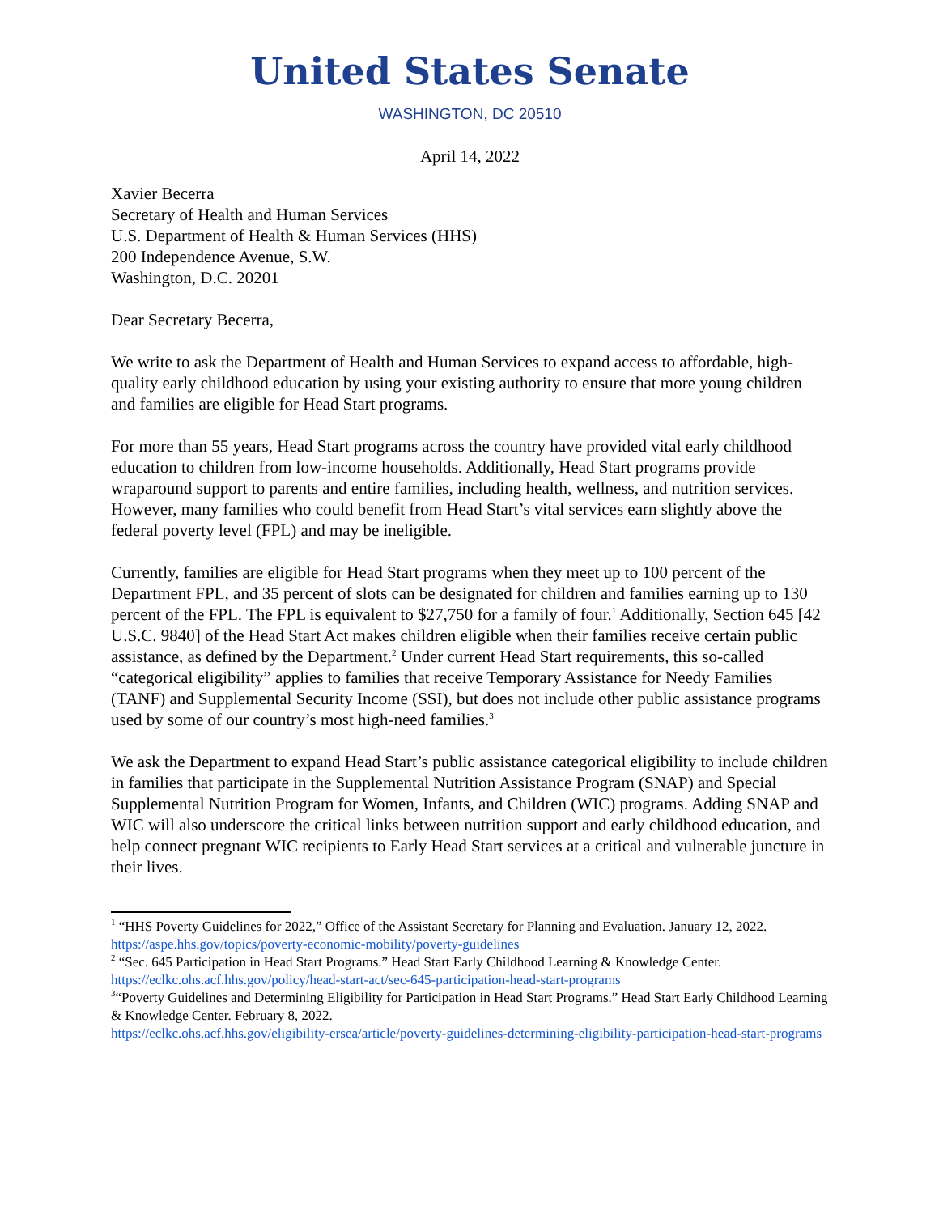United States Senate
WASHINGTON, DC 20510
April 14, 2022
Xavier Becerra
Secretary of Health and Human Services
U.S. Department of Health & Human Services (HHS)
200 Independence Avenue, S.W.
Washington, D.C. 20201
Dear Secretary Becerra,
We write to ask the Department of Health and Human Services to expand access to affordable, high-quality early childhood education by using your existing authority to ensure that more young children and families are eligible for Head Start programs.
For more than 55 years, Head Start programs across the country have provided vital early childhood education to children from low-income households. Additionally, Head Start programs provide wraparound support to parents and entire families, including health, wellness, and nutrition services. However, many families who could benefit from Head Start’s vital services earn slightly above the federal poverty level (FPL) and may be ineligible.
Currently, families are eligible for Head Start programs when they meet up to 100 percent of the Department FPL, and 35 percent of slots can be designated for children and families earning up to 130 percent of the FPL. The FPL is equivalent to $27,750 for a family of four.<sup>1</sup> Additionally, Section 645 [42 U.S.C. 9840] of the Head Start Act makes children eligible when their families receive certain public assistance, as defined by the Department.<sup>2</sup> Under current Head Start requirements, this so-called “categorical eligibility” applies to families that receive Temporary Assistance for Needy Families (TANF) and Supplemental Security Income (SSI), but does not include other public assistance programs used by some of our country’s most high-need families.<sup>3</sup>
We ask the Department to expand Head Start’s public assistance categorical eligibility to include children in families that participate in the Supplemental Nutrition Assistance Program (SNAP) and Special Supplemental Nutrition Program for Women, Infants, and Children (WIC) programs. Adding SNAP and WIC will also underscore the critical links between nutrition support and early childhood education, and help connect pregnant WIC recipients to Early Head Start services at a critical and vulnerable juncture in their lives.
<sup>1</sup> “HHS Poverty Guidelines for 2022,” Office of the Assistant Secretary for Planning and Evaluation. January 12, 2022. https://aspe.hhs.gov/topics/poverty-economic-mobility/poverty-guidelines
<sup>2</sup> “Sec. 645 Participation in Head Start Programs.” Head Start Early Childhood Learning & Knowledge Center. https://eclkc.ohs.acf.hhs.gov/policy/head-start-act/sec-645-participation-head-start-programs
<sup>3</sup> “Poverty Guidelines and Determining Eligibility for Participation in Head Start Programs.” Head Start Early Childhood Learning & Knowledge Center. February 8, 2022.
https://eclkc.ohs.acf.hhs.gov/eligibility-ersea/article/poverty-guidelines-determining-eligibility-participation-head-start-programs